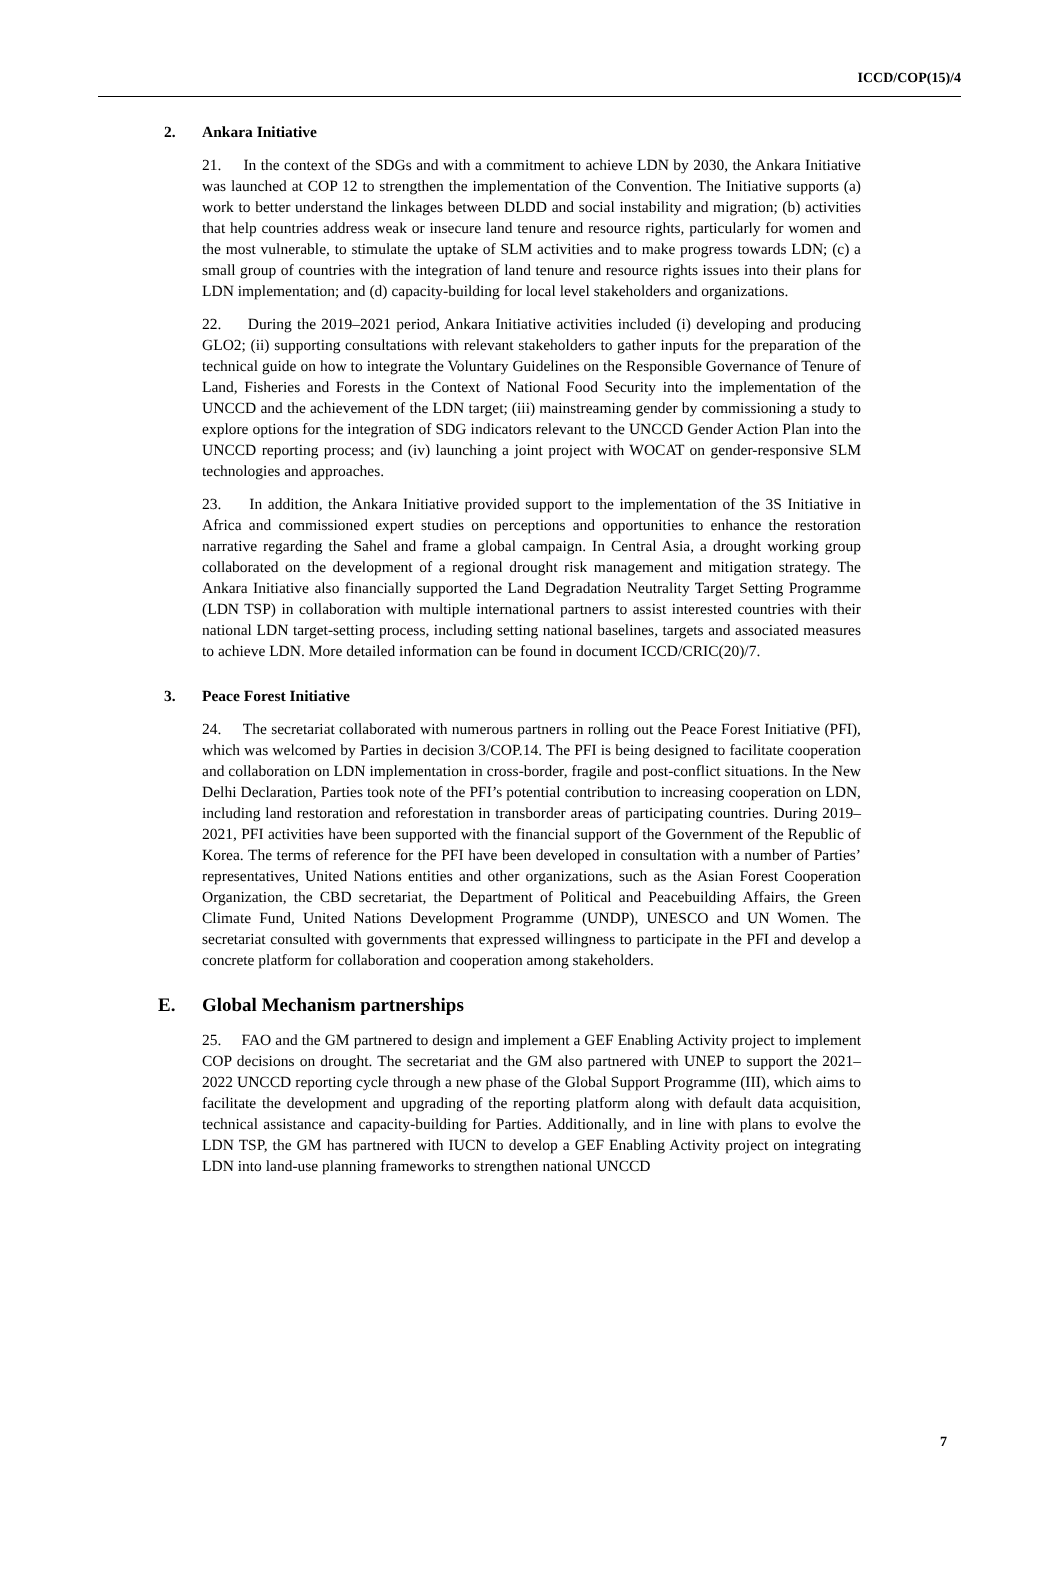ICCD/COP(15)/4
2. Ankara Initiative
21. In the context of the SDGs and with a commitment to achieve LDN by 2030, the Ankara Initiative was launched at COP 12 to strengthen the implementation of the Convention. The Initiative supports (a) work to better understand the linkages between DLDD and social instability and migration; (b) activities that help countries address weak or insecure land tenure and resource rights, particularly for women and the most vulnerable, to stimulate the uptake of SLM activities and to make progress towards LDN; (c) a small group of countries with the integration of land tenure and resource rights issues into their plans for LDN implementation; and (d) capacity-building for local level stakeholders and organizations.
22. During the 2019–2021 period, Ankara Initiative activities included (i) developing and producing GLO2; (ii) supporting consultations with relevant stakeholders to gather inputs for the preparation of the technical guide on how to integrate the Voluntary Guidelines on the Responsible Governance of Tenure of Land, Fisheries and Forests in the Context of National Food Security into the implementation of the UNCCD and the achievement of the LDN target; (iii) mainstreaming gender by commissioning a study to explore options for the integration of SDG indicators relevant to the UNCCD Gender Action Plan into the UNCCD reporting process; and (iv) launching a joint project with WOCAT on gender-responsive SLM technologies and approaches.
23. In addition, the Ankara Initiative provided support to the implementation of the 3S Initiative in Africa and commissioned expert studies on perceptions and opportunities to enhance the restoration narrative regarding the Sahel and frame a global campaign. In Central Asia, a drought working group collaborated on the development of a regional drought risk management and mitigation strategy. The Ankara Initiative also financially supported the Land Degradation Neutrality Target Setting Programme (LDN TSP) in collaboration with multiple international partners to assist interested countries with their national LDN target-setting process, including setting national baselines, targets and associated measures to achieve LDN. More detailed information can be found in document ICCD/CRIC(20)/7.
3. Peace Forest Initiative
24. The secretariat collaborated with numerous partners in rolling out the Peace Forest Initiative (PFI), which was welcomed by Parties in decision 3/COP.14. The PFI is being designed to facilitate cooperation and collaboration on LDN implementation in cross-border, fragile and post-conflict situations. In the New Delhi Declaration, Parties took note of the PFI’s potential contribution to increasing cooperation on LDN, including land restoration and reforestation in transborder areas of participating countries. During 2019–2021, PFI activities have been supported with the financial support of the Government of the Republic of Korea. The terms of reference for the PFI have been developed in consultation with a number of Parties’ representatives, United Nations entities and other organizations, such as the Asian Forest Cooperation Organization, the CBD secretariat, the Department of Political and Peacebuilding Affairs, the Green Climate Fund, United Nations Development Programme (UNDP), UNESCO and UN Women. The secretariat consulted with governments that expressed willingness to participate in the PFI and develop a concrete platform for collaboration and cooperation among stakeholders.
E. Global Mechanism partnerships
25. FAO and the GM partnered to design and implement a GEF Enabling Activity project to implement COP decisions on drought. The secretariat and the GM also partnered with UNEP to support the 2021–2022 UNCCD reporting cycle through a new phase of the Global Support Programme (III), which aims to facilitate the development and upgrading of the reporting platform along with default data acquisition, technical assistance and capacity-building for Parties. Additionally, and in line with plans to evolve the LDN TSP, the GM has partnered with IUCN to develop a GEF Enabling Activity project on integrating LDN into land-use planning frameworks to strengthen national UNCCD
7